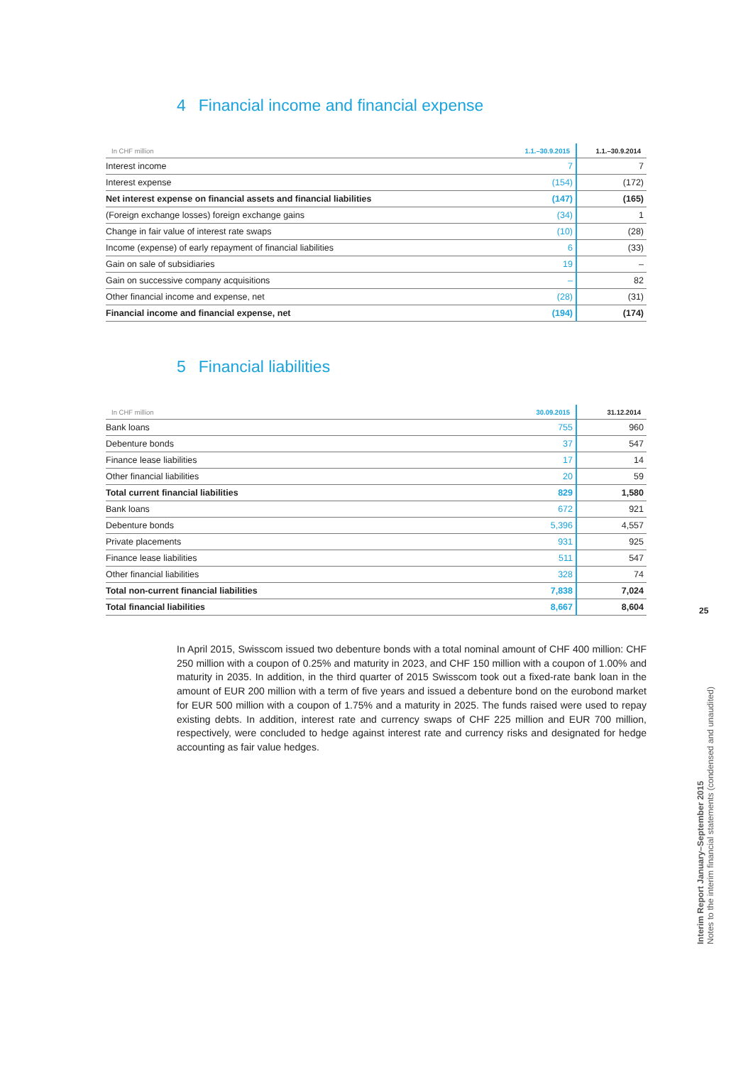4 Financial income and financial expense
| In CHF million | 1.1.–30.9.2015 | 1.1.–30.9.2014 |
| --- | --- | --- |
| Interest income | 7 | 7 |
| Interest expense | (154) | (172) |
| Net interest expense on financial assets and financial liabilities | (147) | (165) |
| (Foreign exchange losses) foreign exchange gains | (34) | 1 |
| Change in fair value of interest rate swaps | (10) | (28) |
| Income (expense) of early repayment of financial liabilities | 6 | (33) |
| Gain on sale of subsidiaries | 19 | – |
| Gain on successive company acquisitions | – | 82 |
| Other financial income and expense, net | (28) | (31) |
| Financial income and financial expense, net | (194) | (174) |
5 Financial liabilities
| In CHF million | 30.09.2015 | 31.12.2014 |
| --- | --- | --- |
| Bank loans | 755 | 960 |
| Debenture bonds | 37 | 547 |
| Finance lease liabilities | 17 | 14 |
| Other financial liabilities | 20 | 59 |
| Total current financial liabilities | 829 | 1,580 |
| Bank loans | 672 | 921 |
| Debenture bonds | 5,396 | 4,557 |
| Private placements | 931 | 925 |
| Finance lease liabilities | 511 | 547 |
| Other financial liabilities | 328 | 74 |
| Total non-current financial liabilities | 7,838 | 7,024 |
| Total financial liabilities | 8,667 | 8,604 |
In April 2015, Swisscom issued two debenture bonds with a total nominal amount of CHF 400 million: CHF 250 million with a coupon of 0.25% and maturity in 2023, and CHF 150 million with a coupon of 1.00% and maturity in 2035. In addition, in the third quarter of 2015 Swisscom took out a fixed-rate bank loan in the amount of EUR 200 million with a term of five years and issued a debenture bond on the eurobond market for EUR 500 million with a coupon of 1.75% and a maturity in 2025. The funds raised were used to repay existing debts. In addition, interest rate and currency swaps of CHF 225 million and EUR 700 million, respectively, were concluded to hedge against interest rate and currency risks and designated for hedge accounting as fair value hedges.
25
Interim Report January–September 2015
Notes to the interim financial statements (condensed and unaudited)